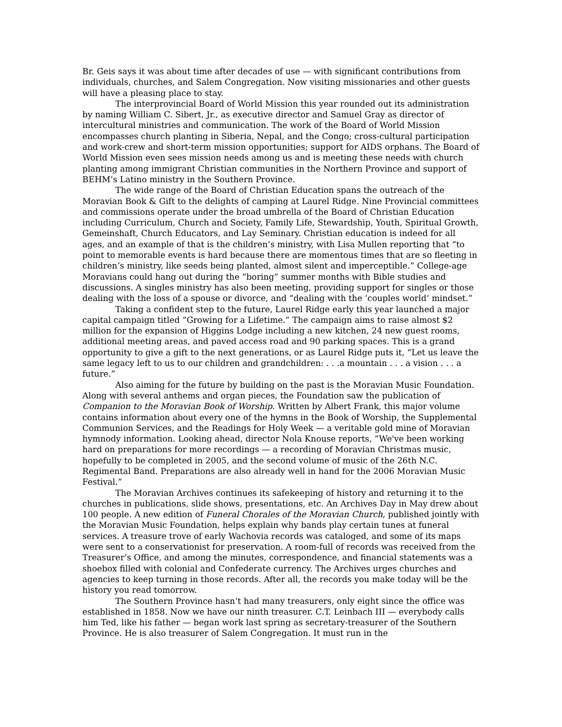Br. Geis says it was about time after decades of use — with significant contributions from individuals, churches, and Salem Congregation. Now visiting missionaries and other guests will have a pleasing place to stay.
The interprovincial Board of World Mission this year rounded out its administration by naming William C. Sibert, Jr., as executive director and Samuel Gray as director of intercultural ministries and communication. The work of the Board of World Mission encompasses church planting in Siberia, Nepal, and the Congo; cross-cultural participation and work-crew and short-term mission opportunities; support for AIDS orphans. The Board of World Mission even sees mission needs among us and is meeting these needs with church planting among immigrant Christian communities in the Northern Province and support of BEHM’s Latino ministry in the Southern Province.
The wide range of the Board of Christian Education spans the outreach of the Moravian Book & Gift to the delights of camping at Laurel Ridge. Nine Provincial committees and commissions operate under the broad umbrella of the Board of Christian Education including Curriculum, Church and Society, Family Life, Stewardship, Youth, Spiritual Growth, Gemeinshaft, Church Educators, and Lay Seminary. Christian education is indeed for all ages, and an example of that is the children’s ministry, with Lisa Mullen reporting that “to point to memorable events is hard because there are momentous times that are so fleeting in children’s ministry, like seeds being planted, almost silent and imperceptible.” College-age Moravians could hang out during the “boring” summer months with Bible studies and discussions. A singles ministry has also been meeting, providing support for singles or those dealing with the loss of a spouse or divorce, and “dealing with the ‘couples world’ mindset.”
Taking a confident step to the future, Laurel Ridge early this year launched a major capital campaign titled “Growing for a Lifetime.” The campaign aims to raise almost $2 million for the expansion of Higgins Lodge including a new kitchen, 24 new guest rooms, additional meeting areas, and paved access road and 90 parking spaces. This is a grand opportunity to give a gift to the next generations, or as Laurel Ridge puts it, “Let us leave the same legacy left to us to our children and grandchildren: . . .a mountain . . . a vision . . . a future.”
Also aiming for the future by building on the past is the Moravian Music Foundation. Along with several anthems and organ pieces, the Foundation saw the publication of Companion to the Moravian Book of Worship. Written by Albert Frank, this major volume contains information about every one of the hymns in the Book of Worship, the Supplemental Communion Services, and the Readings for Holy Week — a veritable gold mine of Moravian hymnody information. Looking ahead, director Nola Knouse reports, “We've been working hard on preparations for more recordings — a recording of Moravian Christmas music, hopefully to be completed in 2005, and the second volume of music of the 26th N.C. Regimental Band. Preparations are also already well in hand for the 2006 Moravian Music Festival.”
The Moravian Archives continues its safekeeping of history and returning it to the churches in publications, slide shows, presentations, etc. An Archives Day in May drew about 100 people. A new edition of Funeral Chorales of the Moravian Church, published jointly with the Moravian Music Foundation, helps explain why bands play certain tunes at funeral services. A treasure trove of early Wachovia records was cataloged, and some of its maps were sent to a conservationist for preservation. A room-full of records was received from the Treasurer’s Office, and among the minutes, correspondence, and financial statements was a shoebox filled with colonial and Confederate currency. The Archives urges churches and agencies to keep turning in those records. After all, the records you make today will be the history you read tomorrow.
The Southern Province hasn’t had many treasurers, only eight since the office was established in 1858. Now we have our ninth treasurer. C.T. Leinbach III — everybody calls him Ted, like his father — began work last spring as secretary-treasurer of the Southern Province. He is also treasurer of Salem Congregation. It must run in the